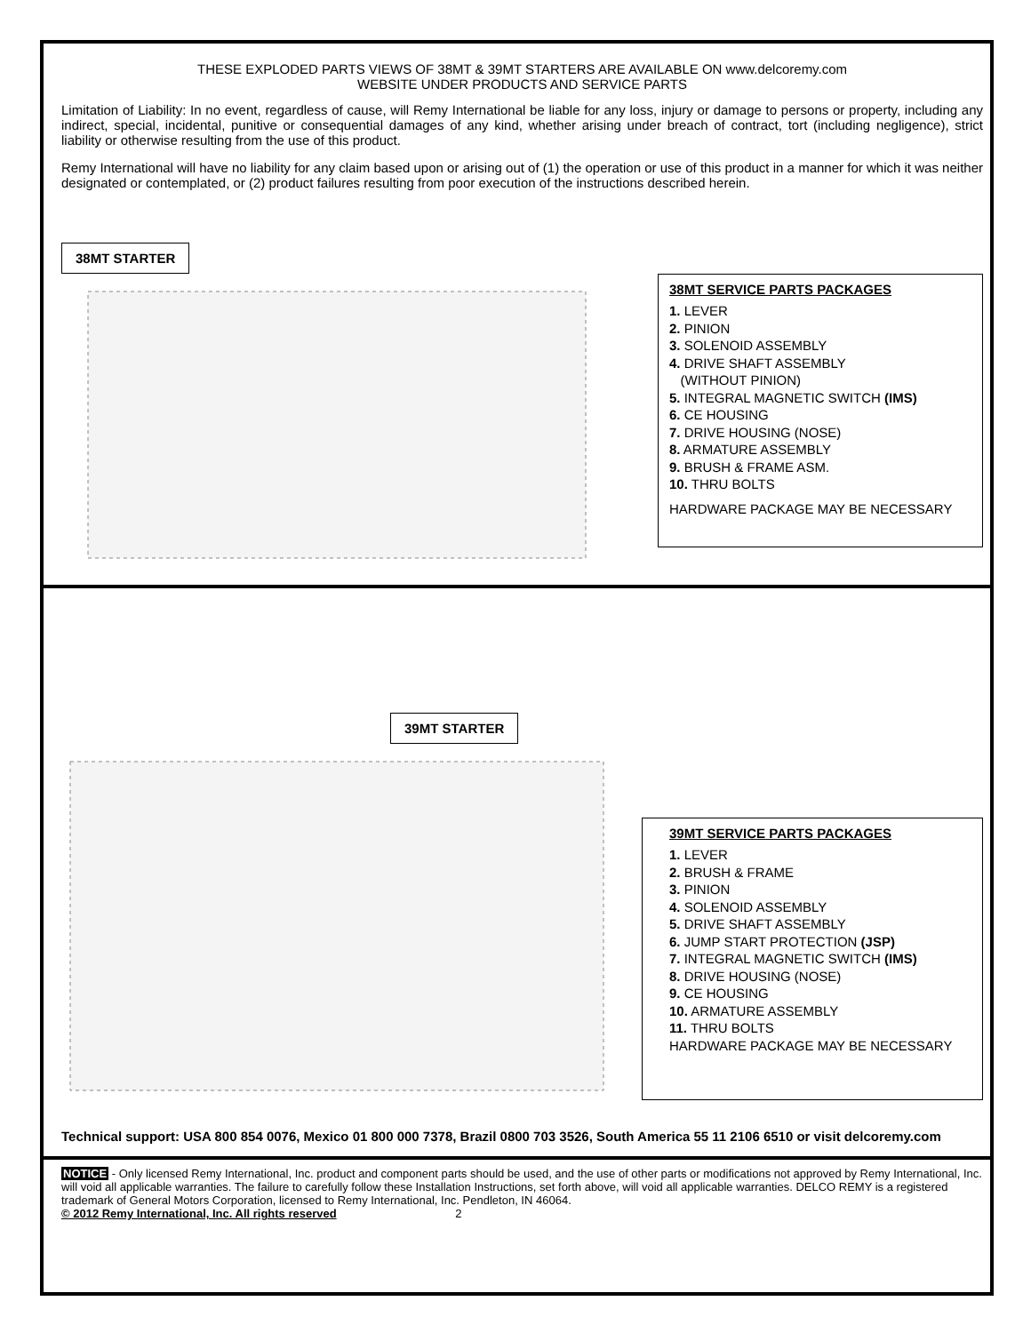THESE EXPLODED PARTS VIEWS OF 38MT & 39MT STARTERS ARE AVAILABLE ON www.delcoremy.com
WEBSITE UNDER PRODUCTS AND SERVICE PARTS
Limitation of Liability: In no event, regardless of cause, will Remy International be liable for any loss, injury or damage to persons or property, including any indirect, special, incidental, punitive or consequential damages of any kind, whether arising under breach of contract, tort (including negligence), strict liability or otherwise resulting from the use of this product.
Remy International will have no liability for any claim based upon or arising out of (1) the operation or use of this product in a manner for which it was neither designated or contemplated, or (2) product failures resulting from poor execution of the instructions described herein.
38MT STARTER
38MT SERVICE PARTS PACKAGES
1. LEVER
2. PINION
3. SOLENOID ASSEMBLY
4. DRIVE SHAFT ASSEMBLY
(WITHOUT PINION)
5. INTEGRAL MAGNETIC SWITCH (IMS)
6. CE HOUSING
7. DRIVE HOUSING (NOSE)
8. ARMATURE ASSEMBLY
9. BRUSH & FRAME ASM.
10. THRU BOLTS
HARDWARE PACKAGE MAY BE NECESSARY
39MT STARTER
39MT SERVICE PARTS PACKAGES
1. LEVER
2. BRUSH & FRAME
3. PINION
4. SOLENOID ASSEMBLY
5. DRIVE SHAFT ASSEMBLY
6. JUMP START PROTECTION (JSP)
7. INTEGRAL MAGNETIC SWITCH (IMS)
8. DRIVE HOUSING (NOSE)
9. CE HOUSING
10. ARMATURE ASSEMBLY
11. THRU BOLTS
HARDWARE PACKAGE MAY BE NECESSARY
Technical support: USA 800 854 0076, Mexico 01 800 000 7378, Brazil 0800 703 3526, South America 55 11 2106 6510 or visit delcoremy.com
NOTICE - Only licensed Remy International, Inc. product and component parts should be used, and the use of other parts or modifications not approved by Remy International, Inc. will void all applicable warranties. The failure to carefully follow these Installation Instructions, set forth above, will void all applicable warranties. DELCO REMY is a registered trademark of General Motors Corporation, licensed to Remy International, Inc. Pendleton, IN 46064.
© 2012 Remy International, Inc. All rights reserved 2